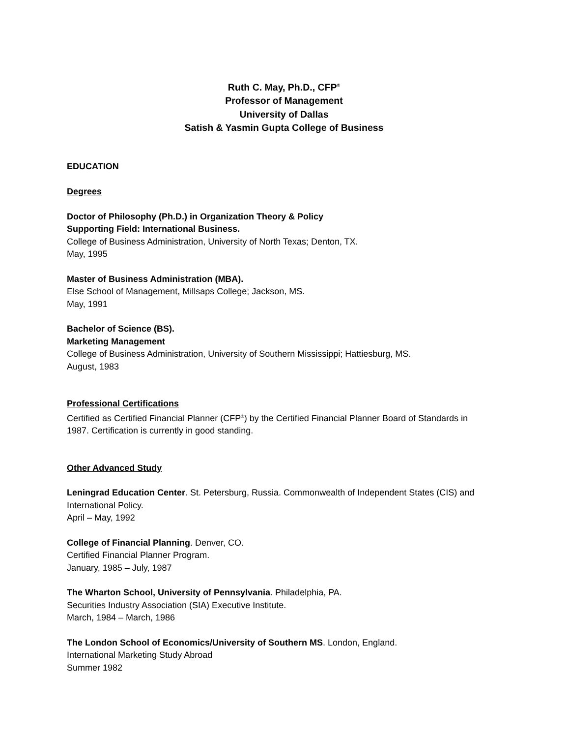Ruth C. May, Ph.D., CFP<sup>®</sup>
Professor of Management
University of Dallas
Satish & Yasmin Gupta College of Business
EDUCATION
Degrees
Doctor of Philosophy (Ph.D.) in Organization Theory & Policy
Supporting Field: International Business.
College of Business Administration, University of North Texas; Denton, TX.
May, 1995
Master of Business Administration (MBA).
Else School of Management, Millsaps College; Jackson, MS.
May, 1991
Bachelor of Science (BS).
Marketing Management
College of Business Administration, University of Southern Mississippi; Hattiesburg, MS.
August, 1983
Professional Certifications
Certified as Certified Financial Planner (CFP<sup>®</sup>) by the Certified Financial Planner Board of Standards in 1987. Certification is currently in good standing.
Other Advanced Study
Leningrad Education Center. St. Petersburg, Russia. Commonwealth of Independent States (CIS) and International Policy.
April – May, 1992
College of Financial Planning. Denver, CO.
Certified Financial Planner Program.
January, 1985 – July, 1987
The Wharton School, University of Pennsylvania. Philadelphia, PA.
Securities Industry Association (SIA) Executive Institute.
March, 1984 – March, 1986
The London School of Economics/University of Southern MS. London, England.
International Marketing Study Abroad
Summer 1982